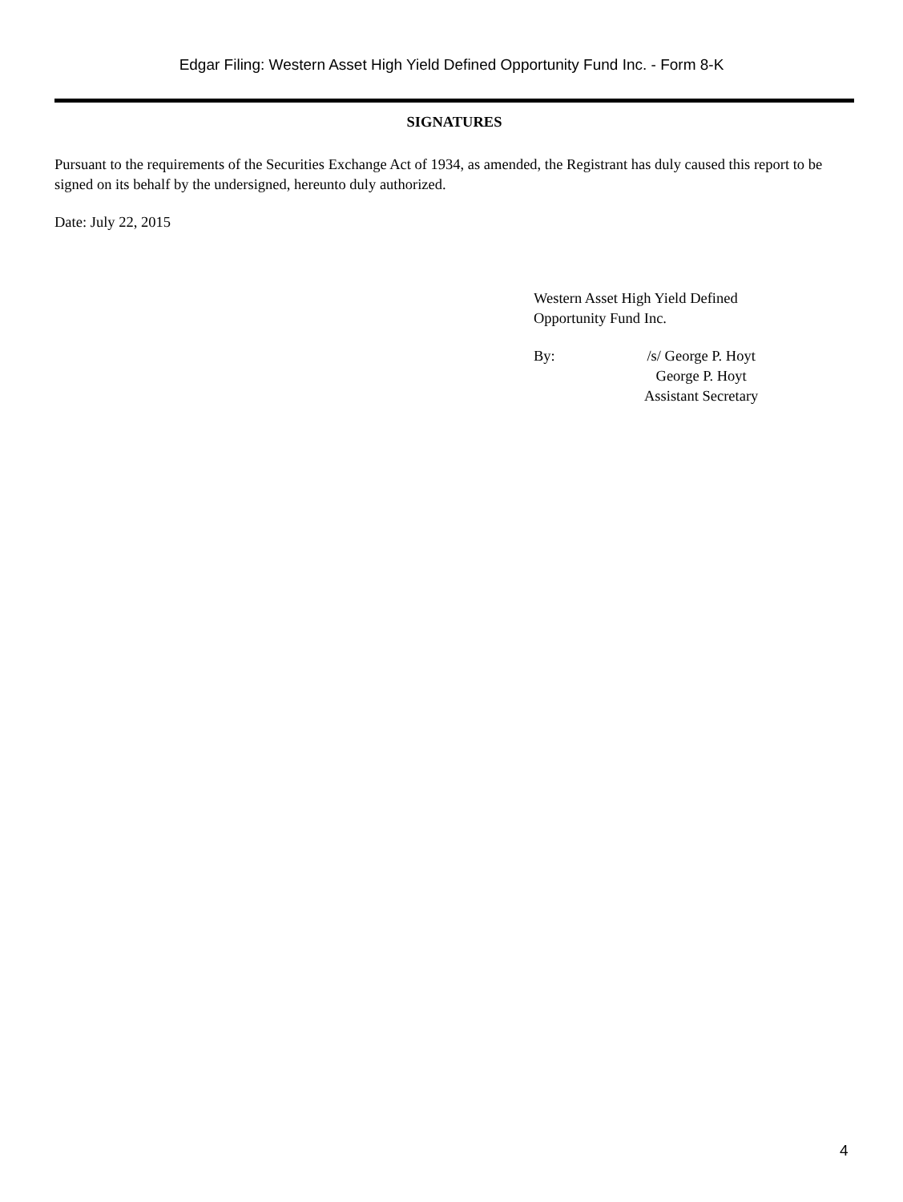Edgar Filing: Western Asset High Yield Defined Opportunity Fund Inc. - Form 8-K
SIGNATURES
Pursuant to the requirements of the Securities Exchange Act of 1934, as amended, the Registrant has duly caused this report to be signed on its behalf by the undersigned, hereunto duly authorized.
Date: July 22, 2015
Western Asset High Yield Defined
Opportunity Fund Inc.
| By: | /s/ George P. Hoyt George P. Hoyt Assistant Secretary |
4